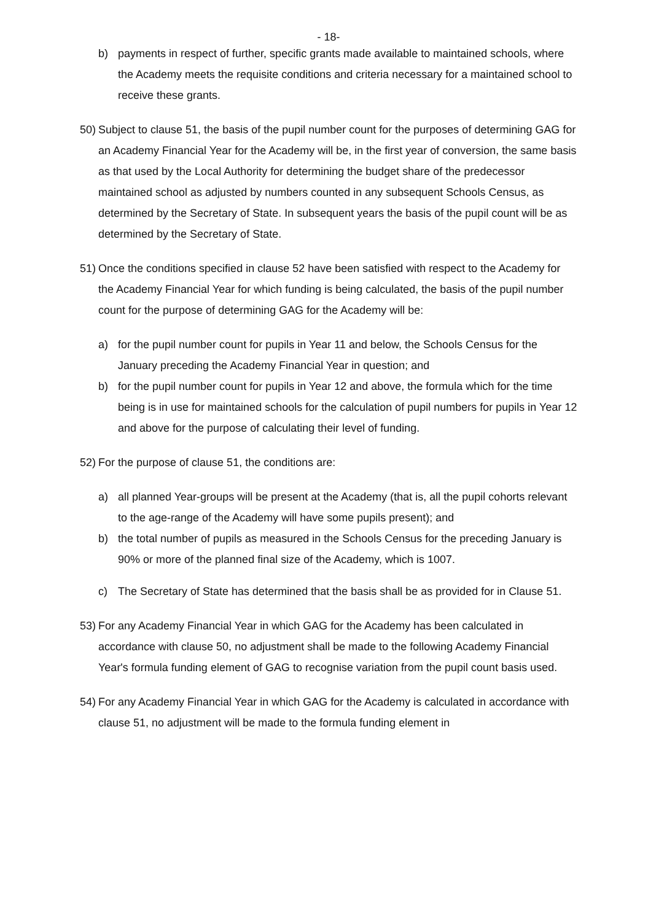- 18-
b) payments in respect of further, specific grants made available to maintained schools, where the Academy meets the requisite conditions and criteria necessary for a maintained school to receive these grants.
50)
Subject to clause 51, the basis of the pupil number count for the purposes of determining GAG for an Academy Financial Year for the Academy will be, in the first year of conversion, the same basis as that used by the Local Authority for determining the budget share of the predecessor maintained school as adjusted by numbers counted in any subsequent Schools Census, as determined by the Secretary of State. In subsequent years the basis of the pupil count will be as determined by the Secretary of State.
51)
Once the conditions specified in clause 52 have been satisfied with respect to the Academy for the Academy Financial Year for which funding is being calculated, the basis of the pupil number count for the purpose of determining GAG for the Academy will be:
a) for the pupil number count for pupils in Year 11 and below, the Schools Census for the January preceding the Academy Financial Year in question; and
b) for the pupil number count for pupils in Year 12 and above, the formula which for the time being is in use for maintained schools for the calculation of pupil numbers for pupils in Year 12 and above for the purpose of calculating their level of funding.
52)
For the purpose of clause 51, the conditions are:
a) all planned Year-groups will be present at the Academy (that is, all the pupil cohorts relevant to the age-range of the Academy will have some pupils present); and
b) the total number of pupils as measured in the Schools Census for the preceding January is 90% or more of the planned final size of the Academy, which is 1007.
c) The Secretary of State has determined that the basis shall be as provided for in Clause 51.
53)
For any Academy Financial Year in which GAG for the Academy has been calculated in accordance with clause 50, no adjustment shall be made to the following Academy Financial Year's formula funding element of GAG to recognise variation from the pupil count basis used.
54)
For any Academy Financial Year in which GAG for the Academy is calculated in accordance with clause 51, no adjustment will be made to the formula funding element in